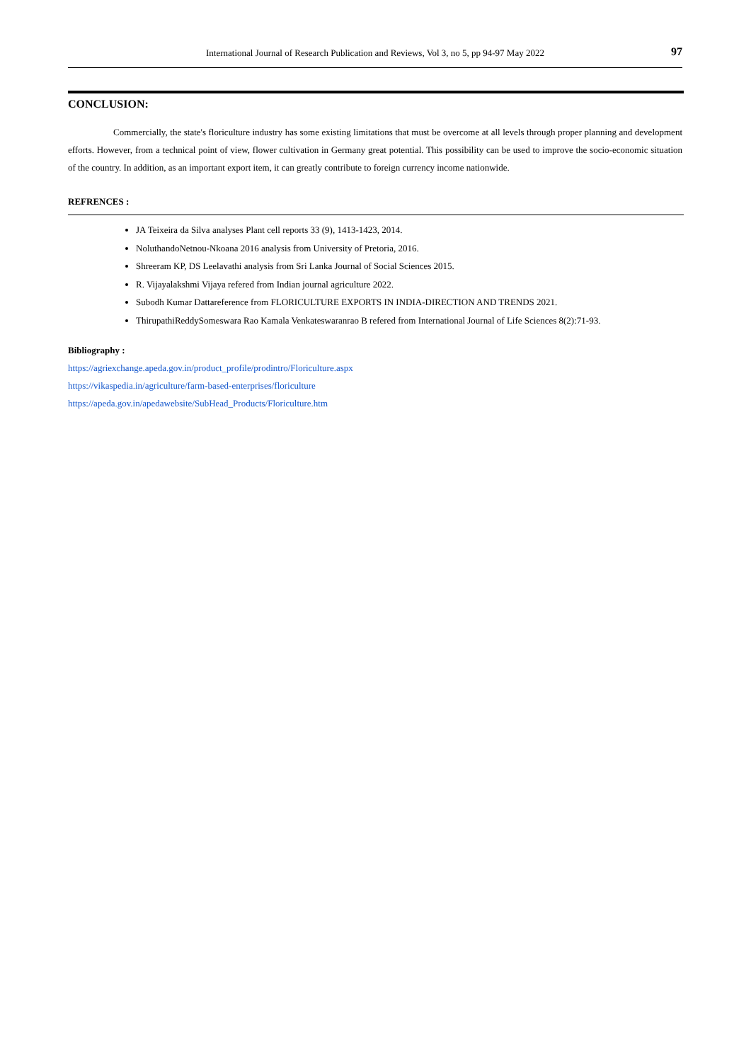International Journal of Research Publication and Reviews, Vol 3, no 5, pp 94-97 May 2022 97
CONCLUSION:
Commercially, the state's floriculture industry has some existing limitations that must be overcome at all levels through proper planning and development efforts. However, from a technical point of view, flower cultivation in Germany great potential. This possibility can be used to improve the socio-economic situation of the country. In addition, as an important export item, it can greatly contribute to foreign currency income nationwide.
REFRENCES :
JA Teixeira da Silva analyses Plant cell reports 33 (9), 1413-1423, 2014.
NoluthandoNetnou-Nkoana 2016 analysis from University of Pretoria, 2016.
Shreeram KP, DS Leelavathi analysis from Sri Lanka Journal of Social Sciences 2015.
R. Vijayalakshmi Vijaya refered from Indian journal agriculture 2022.
Subodh Kumar Dattareference from FLORICULTURE EXPORTS IN INDIA-DIRECTION AND TRENDS 2021.
ThirupathiReddySomeswara Rao Kamala Venkateswaranrao B refered from International Journal of Life Sciences 8(2):71-93.
Bibliography :
https://agriexchange.apeda.gov.in/product_profile/prodintro/Floriculture.aspx
https://vikaspedia.in/agriculture/farm-based-enterprises/floriculture
https://apeda.gov.in/apedawebsite/SubHead_Products/Floriculture.htm